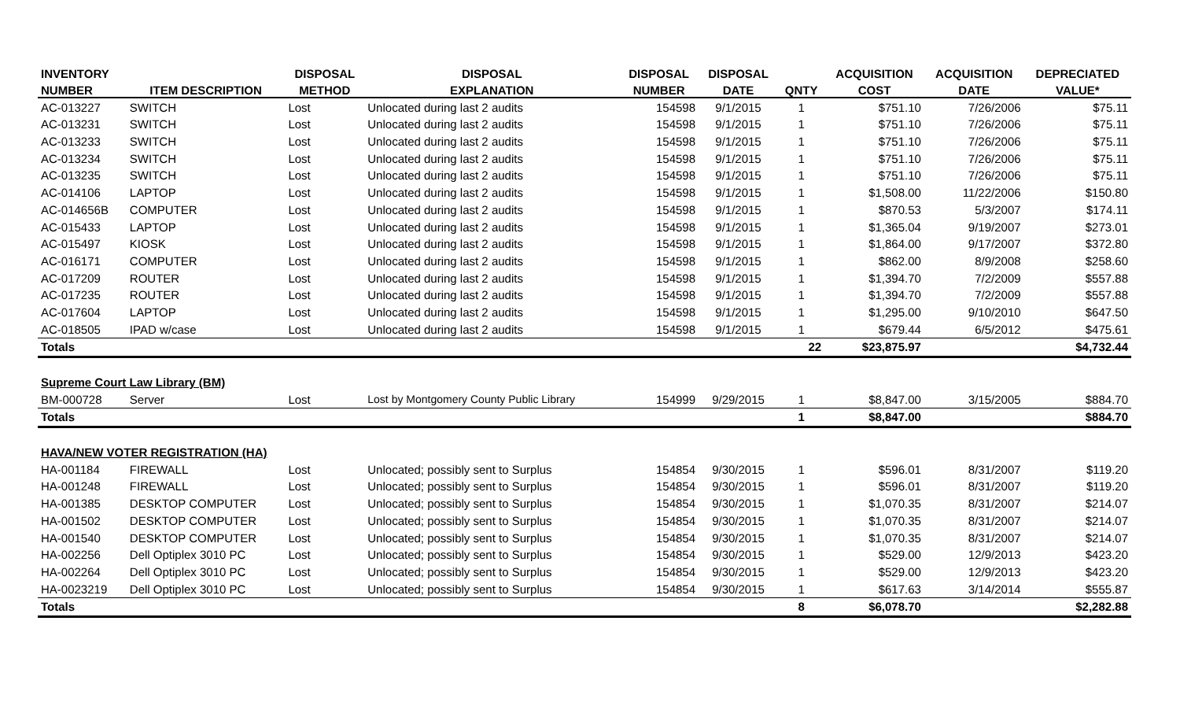| INVENTORY | | DISPOSAL | DISPOSAL | DISPOSAL | DISPOSAL | | ACQUISITION | ACQUISITION | DEPRECIATED |
| --- | --- | --- | --- | --- | --- | --- | --- | --- | --- |
| NUMBER | ITEM DESCRIPTION | METHOD | EXPLANATION | NUMBER | DATE | QNTY | COST | DATE | VALUE* |
| AC-013227 | SWITCH | Lost | Unlocated during last 2 audits | 154598 | 9/1/2015 | 1 | $751.10 | 7/26/2006 | $75.11 |
| AC-013231 | SWITCH | Lost | Unlocated during last 2 audits | 154598 | 9/1/2015 | 1 | $751.10 | 7/26/2006 | $75.11 |
| AC-013233 | SWITCH | Lost | Unlocated during last 2 audits | 154598 | 9/1/2015 | 1 | $751.10 | 7/26/2006 | $75.11 |
| AC-013234 | SWITCH | Lost | Unlocated during last 2 audits | 154598 | 9/1/2015 | 1 | $751.10 | 7/26/2006 | $75.11 |
| AC-013235 | SWITCH | Lost | Unlocated during last 2 audits | 154598 | 9/1/2015 | 1 | $751.10 | 7/26/2006 | $75.11 |
| AC-014106 | LAPTOP | Lost | Unlocated during last 2 audits | 154598 | 9/1/2015 | 1 | $1,508.00 | 11/22/2006 | $150.80 |
| AC-014656B | COMPUTER | Lost | Unlocated during last 2 audits | 154598 | 9/1/2015 | 1 | $870.53 | 5/3/2007 | $174.11 |
| AC-015433 | LAPTOP | Lost | Unlocated during last 2 audits | 154598 | 9/1/2015 | 1 | $1,365.04 | 9/19/2007 | $273.01 |
| AC-015497 | KIOSK | Lost | Unlocated during last 2 audits | 154598 | 9/1/2015 | 1 | $1,864.00 | 9/17/2007 | $372.80 |
| AC-016171 | COMPUTER | Lost | Unlocated during last 2 audits | 154598 | 9/1/2015 | 1 | $862.00 | 8/9/2008 | $258.60 |
| AC-017209 | ROUTER | Lost | Unlocated during last 2 audits | 154598 | 9/1/2015 | 1 | $1,394.70 | 7/2/2009 | $557.88 |
| AC-017235 | ROUTER | Lost | Unlocated during last 2 audits | 154598 | 9/1/2015 | 1 | $1,394.70 | 7/2/2009 | $557.88 |
| AC-017604 | LAPTOP | Lost | Unlocated during last 2 audits | 154598 | 9/1/2015 | 1 | $1,295.00 | 9/10/2010 | $647.50 |
| AC-018505 | IPAD w/case | Lost | Unlocated during last 2 audits | 154598 | 9/1/2015 | 1 | $679.44 | 6/5/2012 | $475.61 |
| Totals | | | | | | 22 | $23,875.97 | | $4,732.44 |
| Supreme Court Law Library (BM) | | | | | | | | | |
| BM-000728 | Server | Lost | Lost by Montgomery County Public Library | 154999 | 9/29/2015 | 1 | $8,847.00 | 3/15/2005 | $884.70 |
| Totals | | | | | | 1 | $8,847.00 | | $884.70 |
| HAVA/NEW VOTER REGISTRATION (HA) | | | | | | | | | |
| HA-001184 | FIREWALL | Lost | Unlocated; possibly sent to Surplus | 154854 | 9/30/2015 | 1 | $596.01 | 8/31/2007 | $119.20 |
| HA-001248 | FIREWALL | Lost | Unlocated; possibly sent to Surplus | 154854 | 9/30/2015 | 1 | $596.01 | 8/31/2007 | $119.20 |
| HA-001385 | DESKTOP COMPUTER | Lost | Unlocated; possibly sent to Surplus | 154854 | 9/30/2015 | 1 | $1,070.35 | 8/31/2007 | $214.07 |
| HA-001502 | DESKTOP COMPUTER | Lost | Unlocated; possibly sent to Surplus | 154854 | 9/30/2015 | 1 | $1,070.35 | 8/31/2007 | $214.07 |
| HA-001540 | DESKTOP COMPUTER | Lost | Unlocated; possibly sent to Surplus | 154854 | 9/30/2015 | 1 | $1,070.35 | 8/31/2007 | $214.07 |
| HA-002256 | Dell Optiplex 3010 PC | Lost | Unlocated; possibly sent to Surplus | 154854 | 9/30/2015 | 1 | $529.00 | 12/9/2013 | $423.20 |
| HA-002264 | Dell Optiplex 3010 PC | Lost | Unlocated; possibly sent to Surplus | 154854 | 9/30/2015 | 1 | $529.00 | 12/9/2013 | $423.20 |
| HA-0023219 | Dell Optiplex 3010 PC | Lost | Unlocated; possibly sent to Surplus | 154854 | 9/30/2015 | 1 | $617.63 | 3/14/2014 | $555.87 |
| Totals | | | | | | 8 | $6,078.70 | | $2,282.88 |